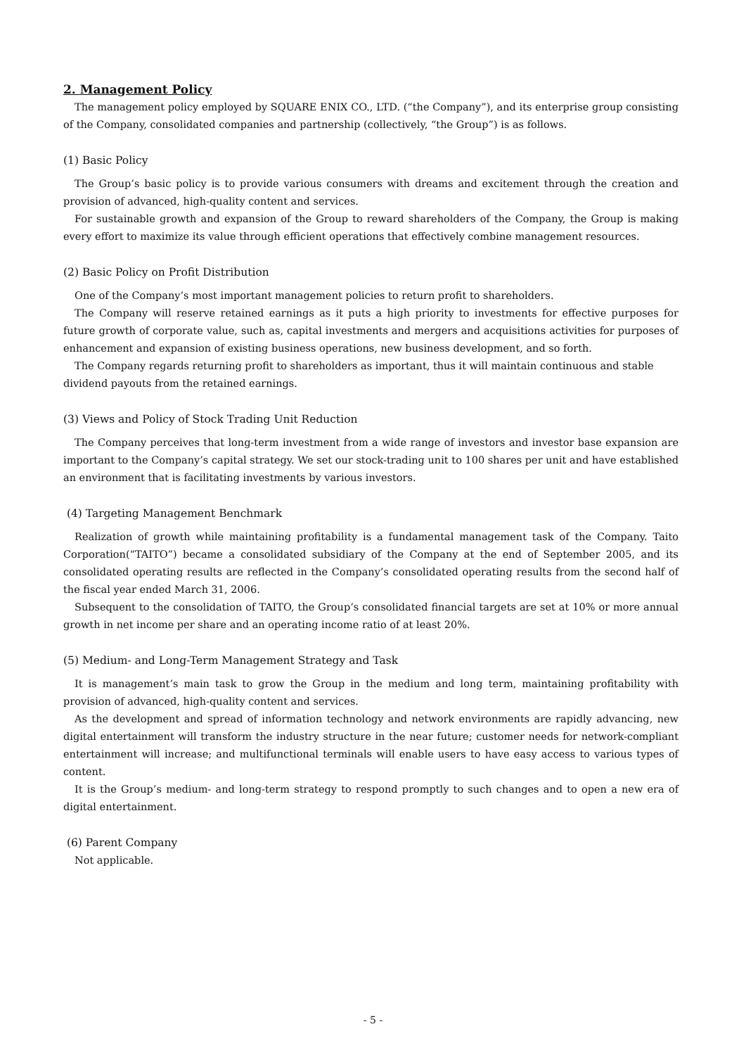2. Management Policy
The management policy employed by SQUARE ENIX CO., LTD. (“the Company”), and its enterprise group consisting of the Company, consolidated companies and partnership (collectively, “the Group”) is as follows.
(1) Basic Policy
The Group’s basic policy is to provide various consumers with dreams and excitement through the creation and provision of advanced, high-quality content and services.
For sustainable growth and expansion of the Group to reward shareholders of the Company, the Group is making every effort to maximize its value through efficient operations that effectively combine management resources.
(2) Basic Policy on Profit Distribution
One of the Company’s most important management policies to return profit to shareholders.
The Company will reserve retained earnings as it puts a high priority to investments for effective purposes for future growth of corporate value, such as, capital investments and mergers and acquisitions activities for purposes of enhancement and expansion of existing business operations, new business development, and so forth.
The Company regards returning profit to shareholders as important, thus it will maintain continuous and stable
dividend payouts from the retained earnings.
(3) Views and Policy of Stock Trading Unit Reduction
The Company perceives that long-term investment from a wide range of investors and investor base expansion are important to the Company’s capital strategy. We set our stock-trading unit to 100 shares per unit and have established an environment that is facilitating investments by various investors.
(4) Targeting Management Benchmark
Realization of growth while maintaining profitability is a fundamental management task of the Company. Taito Corporation(“TAITO”) became a consolidated subsidiary of the Company at the end of September 2005, and its consolidated operating results are reflected in the Company’s consolidated operating results from the second half of the fiscal year ended March 31, 2006.
Subsequent to the consolidation of TAITO, the Group’s consolidated financial targets are set at 10% or more annual growth in net income per share and an operating income ratio of at least 20%.
(5) Medium- and Long-Term Management Strategy and Task
It is management’s main task to grow the Group in the medium and long term, maintaining profitability with provision of advanced, high-quality content and services.
As the development and spread of information technology and network environments are rapidly advancing, new digital entertainment will transform the industry structure in the near future; customer needs for network-compliant entertainment will increase; and multifunctional terminals will enable users to have easy access to various types of content.
It is the Group’s medium- and long-term strategy to respond promptly to such changes and to open a new era of digital entertainment.
(6) Parent Company
Not applicable.
- 5 -